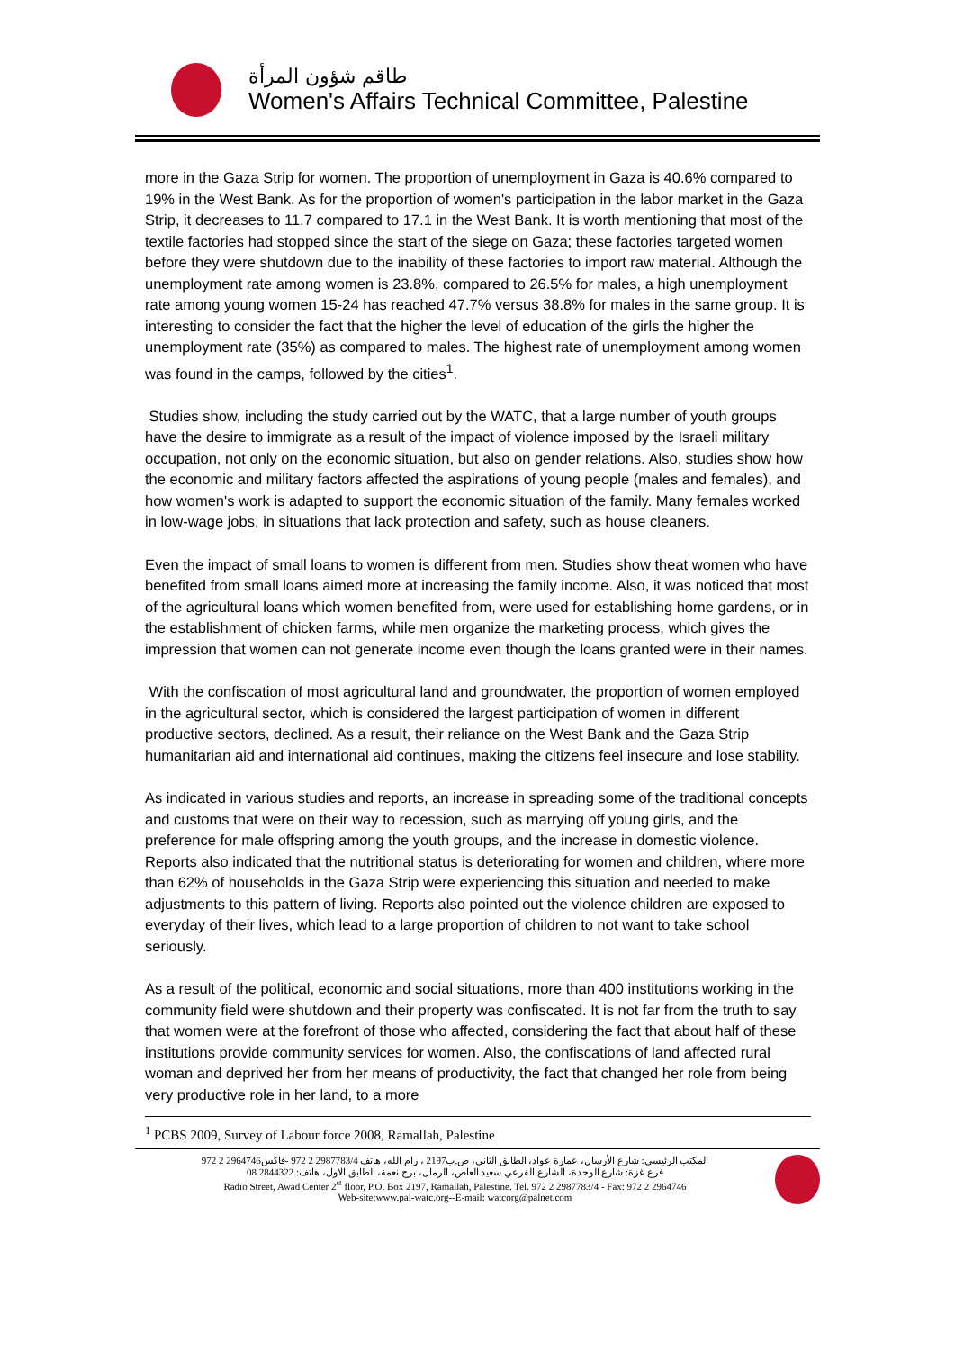طاقم شؤون المرأة
Women's Affairs Technical Committee, Palestine
more in the Gaza Strip for women. The proportion of unemployment in Gaza is 40.6% compared to 19% in the West Bank. As for the proportion of women's participation in the labor market in the Gaza Strip, it decreases to 11.7 compared to 17.1 in the West Bank. It is worth mentioning that most of the textile factories had stopped since the start of the siege on Gaza; these factories targeted women before they were shutdown due to the inability of these factories to import raw material. Although the unemployment rate among women is 23.8%, compared to 26.5% for males, a high unemployment rate among young women 15-24 has reached 47.7% versus 38.8% for males in the same group. It is interesting to consider the fact that the higher the level of education of the girls the higher the unemployment rate (35%) as compared to males. The highest rate of unemployment among women was found in the camps, followed by the cities<sup>1</sup>.
Studies show, including the study carried out by the WATC, that a large number of youth groups have the desire to immigrate as a result of the impact of violence imposed by the Israeli military occupation, not only on the economic situation, but also on gender relations. Also, studies show how the economic and military factors affected the aspirations of young people (males and females), and how women's work is adapted to support the economic situation of the family. Many females worked in low-wage jobs, in situations that lack protection and safety, such as house cleaners.
Even the impact of small loans to women is different from men. Studies show theat women who have benefited from small loans aimed more at increasing the family income. Also, it was noticed that most of the agricultural loans which women benefited from, were used for establishing home gardens, or in the establishment of chicken farms, while men organize the marketing process, which gives the impression that women can not generate income even though the loans granted were in their names.
With the confiscation of most agricultural land and groundwater, the proportion of women employed in the agricultural sector, which is considered the largest participation of women in different productive sectors, declined. As a result, their reliance on the West Bank and the Gaza Strip humanitarian aid and international aid continues, making the citizens feel insecure and lose stability.
As indicated in various studies and reports, an increase in spreading some of the traditional concepts and customs that were on their way to recession, such as marrying off young girls, and the preference for male offspring among the youth groups, and the increase in domestic violence. Reports also indicated that the nutritional status is deteriorating for women and children, where more than 62% of households in the Gaza Strip were experiencing this situation and needed to make adjustments to this pattern of living. Reports also pointed out the violence children are exposed to everyday of their lives, which lead to a large proportion of children to not want to take school seriously.
As a result of the political, economic and social situations, more than 400 institutions working in the community field were shutdown and their property was confiscated. It is not far from the truth to say that women were at the forefront of those who affected, considering the fact that about half of these institutions provide community services for women. Also, the confiscations of land affected rural woman and deprived her from her means of productivity, the fact that changed her role from being very productive role in her land, to a more
<sup>1</sup> PCBS 2009, Survey of Labour force 2008, Ramallah, Palestine
المكتب الرئيسي: شارع الأرسال، عمارة عواد، الطابق الثاني، ص.ب2197 ، رام الله، هاتف 2987783/4 2 972 -فاكس2964746 2 972
فرع غزة: شارع الوحدة، الشارع الفرعي سعيد العاص، الرمال، برج نعمة، الطابق الاول، هاتف: 2844322 08
Radio Street, Awad Center 2<sup>st</sup> floor, P.O. Box 2197, Ramallah, Palestine. Tel. 972 2 2987783/4 - Fax: 972 2 2964746
Web-site:www.pal-watc.org--E-mail: watcorg@palnet.com